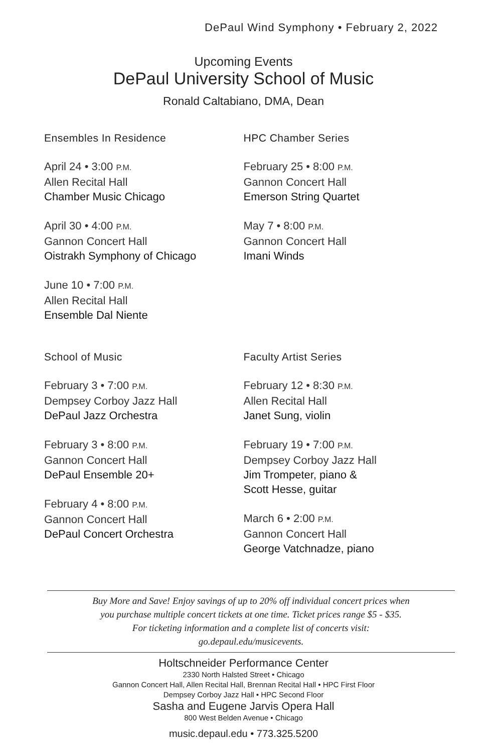DePaul Wind Symphony • February 2, 2022
Upcoming Events
DePaul University School of Music
Ronald Caltabiano, DMA, Dean
Ensembles In Residence
April 24 • 3:00 P.M.
Allen Recital Hall
Chamber Music Chicago
April 30 • 4:00 P.M.
Gannon Concert Hall
Oistrakh Symphony of Chicago
June 10 • 7:00 P.M.
Allen Recital Hall
Ensemble Dal Niente
HPC Chamber Series
February 25 • 8:00 P.M.
Gannon Concert Hall
Emerson String Quartet
May 7 • 8:00 P.M.
Gannon Concert Hall
Imani Winds
School of Music
February 3 • 7:00 P.M.
Dempsey Corboy Jazz Hall
DePaul Jazz Orchestra
February 3 • 8:00 P.M.
Gannon Concert Hall
DePaul Ensemble 20+
February 4 • 8:00 P.M.
Gannon Concert Hall
DePaul Concert Orchestra
Faculty Artist Series
February 12 • 8:30 P.M.
Allen Recital Hall
Janet Sung, violin
February 19 • 7:00 P.M.
Dempsey Corboy Jazz Hall
Jim Trompeter, piano &
Scott Hesse, guitar
March 6 • 2:00 P.M.
Gannon Concert Hall
George Vatchnadze, piano
Buy More and Save! Enjoy savings of up to 20% off individual concert prices when
you purchase multiple concert tickets at one time. Ticket prices range $5 - $35.
For ticketing information and a complete list of concerts visit:
go.depaul.edu/musicevents.
Holtschneider Performance Center
2330 North Halsted Street • Chicago
Gannon Concert Hall, Allen Recital Hall, Brennan Recital Hall • HPC First Floor
Dempsey Corboy Jazz Hall • HPC Second Floor
Sasha and Eugene Jarvis Opera Hall
800 West Belden Avenue • Chicago
music.depaul.edu • 773.325.5200